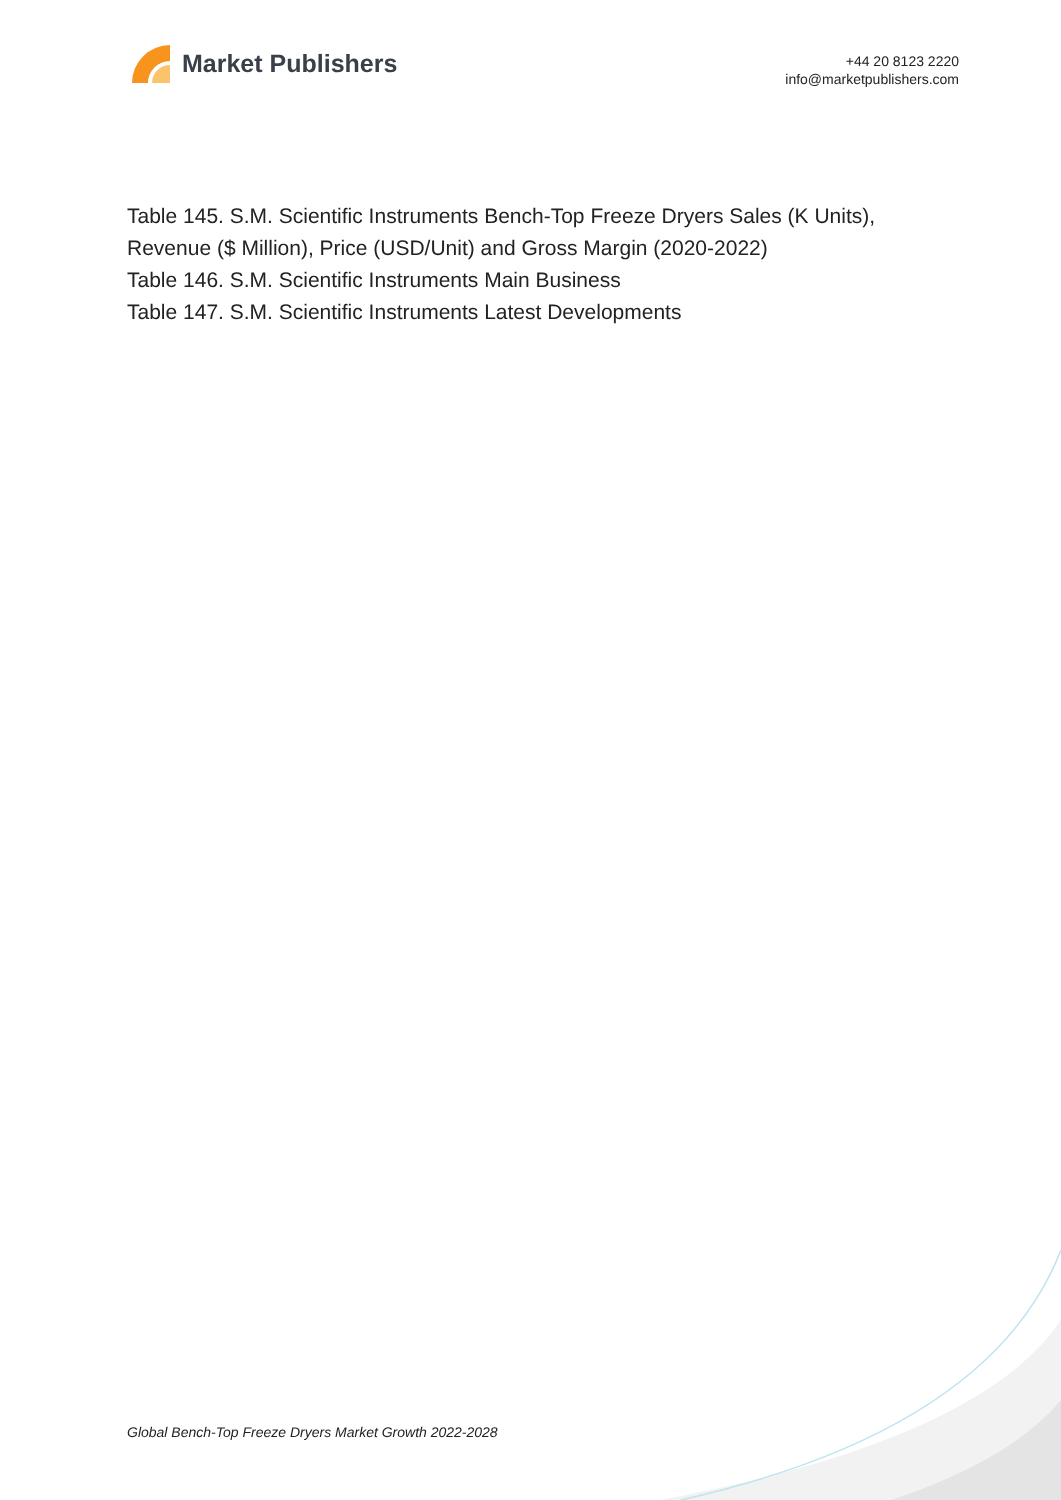Market Publishers
+44 20 8123 2220
info@marketpublishers.com
Table 145. S.M. Scientific Instruments Bench-Top Freeze Dryers Sales (K Units), Revenue ($ Million), Price (USD/Unit) and Gross Margin (2020-2022)
Table 146. S.M. Scientific Instruments Main Business
Table 147. S.M. Scientific Instruments Latest Developments
Global Bench-Top Freeze Dryers Market Growth 2022-2028